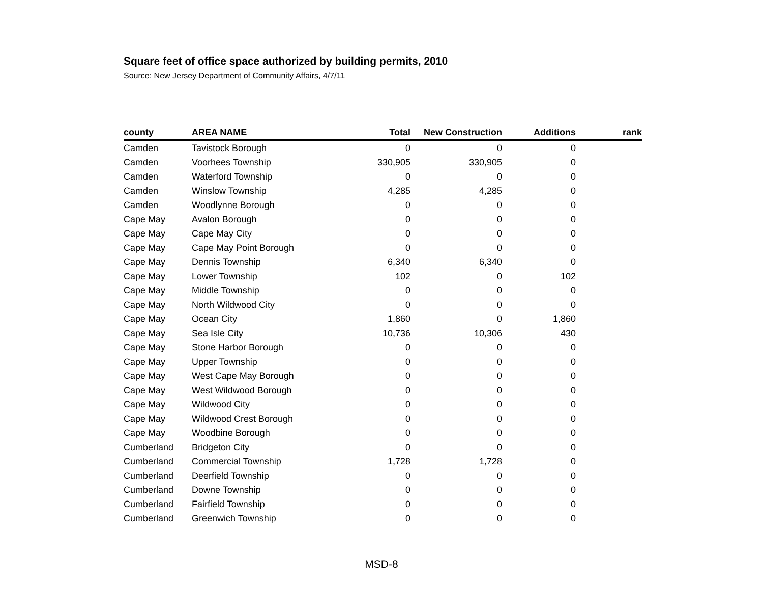Square feet of office space authorized by building permits, 2010
Source: New Jersey Department of Community Affairs, 4/7/11
| county | AREA NAME | Total | New Construction | Additions | rank |
| --- | --- | --- | --- | --- | --- |
| Camden | Tavistock Borough | 0 | 0 | 0 | |
| Camden | Voorhees Township | 330,905 | 330,905 | 0 | |
| Camden | Waterford Township | 0 | 0 | 0 | |
| Camden | Winslow Township | 4,285 | 4,285 | 0 | |
| Camden | Woodlynne Borough | 0 | 0 | 0 | |
| Cape May | Avalon Borough | 0 | 0 | 0 | |
| Cape May | Cape May City | 0 | 0 | 0 | |
| Cape May | Cape May Point Borough | 0 | 0 | 0 | |
| Cape May | Dennis Township | 6,340 | 6,340 | 0 | |
| Cape May | Lower Township | 102 | 0 | 102 | |
| Cape May | Middle Township | 0 | 0 | 0 | |
| Cape May | North Wildwood City | 0 | 0 | 0 | |
| Cape May | Ocean City | 1,860 | 0 | 1,860 | |
| Cape May | Sea Isle City | 10,736 | 10,306 | 430 | |
| Cape May | Stone Harbor Borough | 0 | 0 | 0 | |
| Cape May | Upper Township | 0 | 0 | 0 | |
| Cape May | West Cape May Borough | 0 | 0 | 0 | |
| Cape May | West Wildwood Borough | 0 | 0 | 0 | |
| Cape May | Wildwood City | 0 | 0 | 0 | |
| Cape May | Wildwood Crest Borough | 0 | 0 | 0 | |
| Cape May | Woodbine Borough | 0 | 0 | 0 | |
| Cumberland | Bridgeton City | 0 | 0 | 0 | |
| Cumberland | Commercial Township | 1,728 | 1,728 | 0 | |
| Cumberland | Deerfield Township | 0 | 0 | 0 | |
| Cumberland | Downe Township | 0 | 0 | 0 | |
| Cumberland | Fairfield Township | 0 | 0 | 0 | |
| Cumberland | Greenwich Township | 0 | 0 | 0 | |
MSD-8